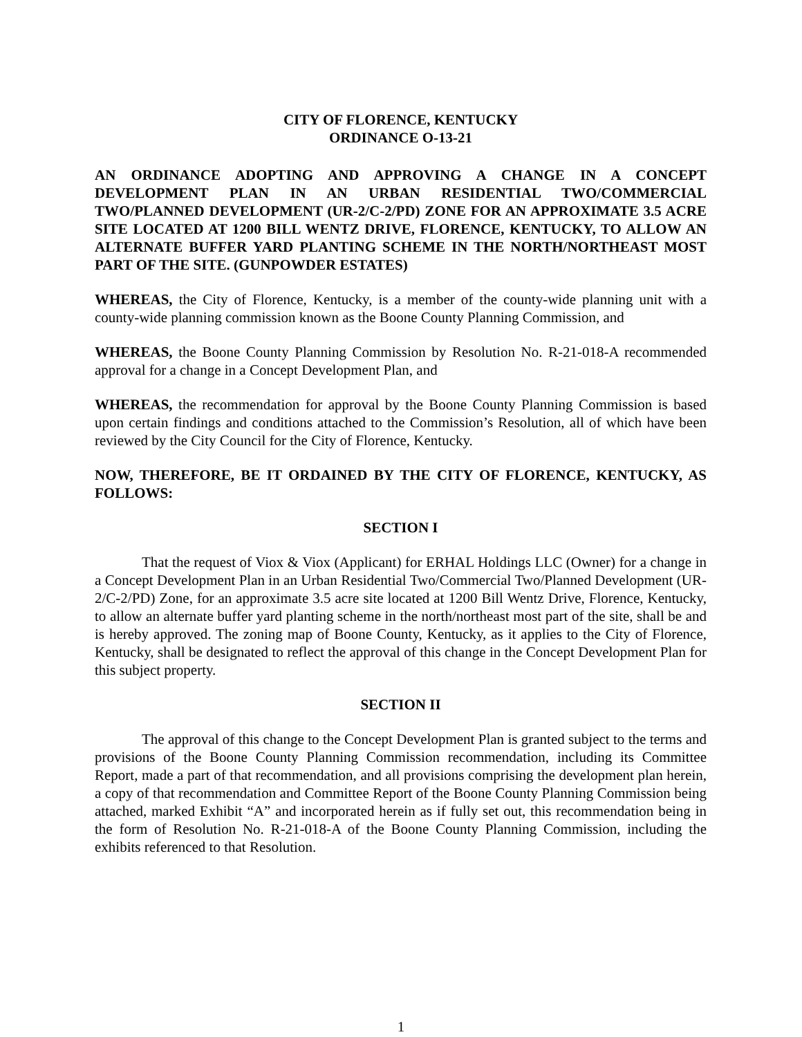CITY OF FLORENCE, KENTUCKY
ORDINANCE O-13-21
AN ORDINANCE ADOPTING AND APPROVING A CHANGE IN A CONCEPT DEVELOPMENT PLAN IN AN URBAN RESIDENTIAL TWO/COMMERCIAL TWO/PLANNED DEVELOPMENT (UR-2/C-2/PD) ZONE FOR AN APPROXIMATE 3.5 ACRE SITE LOCATED AT 1200 BILL WENTZ DRIVE, FLORENCE, KENTUCKY, TO ALLOW AN ALTERNATE BUFFER YARD PLANTING SCHEME IN THE NORTH/NORTHEAST MOST PART OF THE SITE. (GUNPOWDER ESTATES)
WHEREAS, the City of Florence, Kentucky, is a member of the county-wide planning unit with a county-wide planning commission known as the Boone County Planning Commission, and
WHEREAS, the Boone County Planning Commission by Resolution No. R-21-018-A recommended approval for a change in a Concept Development Plan, and
WHEREAS, the recommendation for approval by the Boone County Planning Commission is based upon certain findings and conditions attached to the Commission’s Resolution, all of which have been reviewed by the City Council for the City of Florence, Kentucky.
NOW, THEREFORE, BE IT ORDAINED BY THE CITY OF FLORENCE, KENTUCKY, AS FOLLOWS:
SECTION I
That the request of Viox & Viox (Applicant) for ERHAL Holdings LLC (Owner) for a change in a Concept Development Plan in an Urban Residential Two/Commercial Two/Planned Development (UR-2/C-2/PD) Zone, for an approximate 3.5 acre site located at 1200 Bill Wentz Drive, Florence, Kentucky, to allow an alternate buffer yard planting scheme in the north/northeast most part of the site, shall be and is hereby approved. The zoning map of Boone County, Kentucky, as it applies to the City of Florence, Kentucky, shall be designated to reflect the approval of this change in the Concept Development Plan for this subject property.
SECTION II
The approval of this change to the Concept Development Plan is granted subject to the terms and provisions of the Boone County Planning Commission recommendation, including its Committee Report, made a part of that recommendation, and all provisions comprising the development plan herein, a copy of that recommendation and Committee Report of the Boone County Planning Commission being attached, marked Exhibit “A” and incorporated herein as if fully set out, this recommendation being in the form of Resolution No. R-21-018-A of the Boone County Planning Commission, including the exhibits referenced to that Resolution.
1